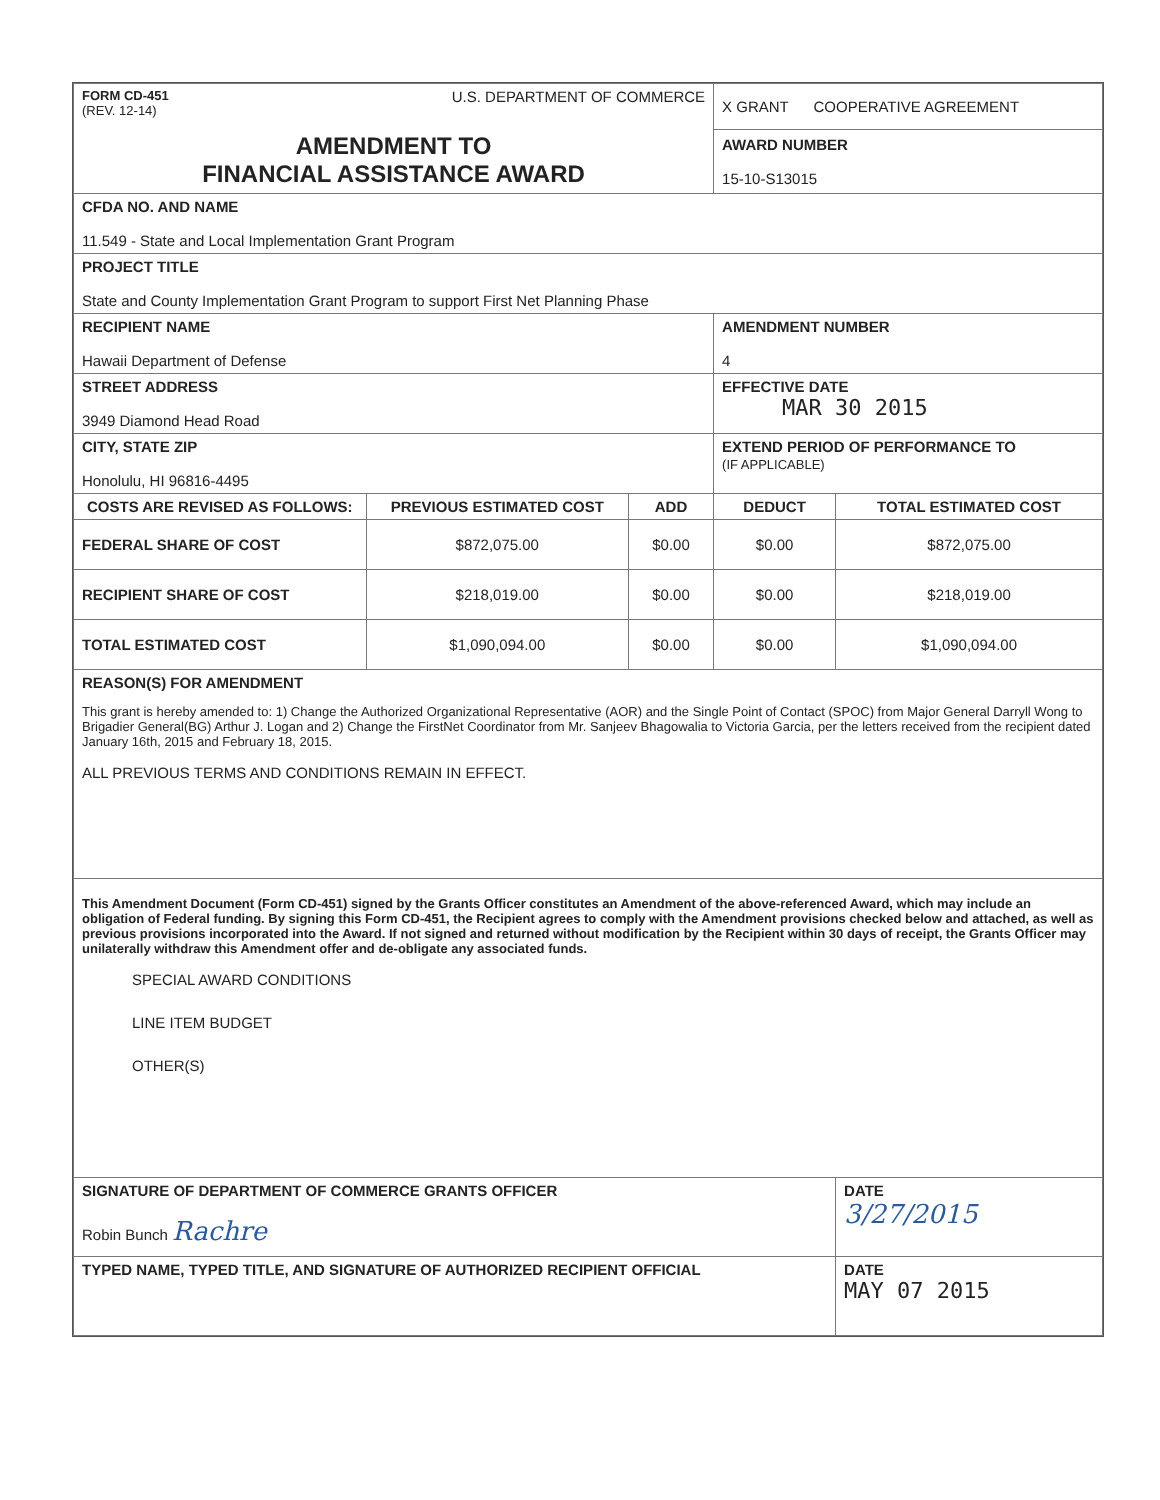| FORM CD-451 (REV. 12-14) U.S. DEPARTMENT OF COMMERCE AMENDMENT TO FINANCIAL ASSISTANCE AWARD | | | X GRANT COOPERATIVE AGREEMENT AWARD NUMBER 15-10-S13015 | |
| CFDA NO. AND NAME 11.549 - State and Local Implementation Grant Program | | | | |
| PROJECT TITLE State and County Implementation Grant Program to support First Net Planning Phase | | | | |
| RECIPIENT NAME Hawaii Department of Defense | | | AMENDMENT NUMBER 4 | |
| STREET ADDRESS 3949 Diamond Head Road | | | EFFECTIVE DATE MAR 30 2015 | |
| CITY, STATE ZIP Honolulu, HI 96816-4495 | | | EXTEND PERIOD OF PERFORMANCE TO (IF APPLICABLE) | |
| COSTS ARE REVISED AS FOLLOWS: | PREVIOUS ESTIMATED COST | ADD | DEDUCT | TOTAL ESTIMATED COST |
| FEDERAL SHARE OF COST | $872,075.00 | $0.00 | $0.00 | $872,075.00 |
| RECIPIENT SHARE OF COST | $218,019.00 | $0.00 | $0.00 | $218,019.00 |
| TOTAL ESTIMATED COST | $1,090,094.00 | $0.00 | $0.00 | $1,090,094.00 |
| REASON(S) FOR AMENDMENT This grant is hereby amended to: 1) Change the Authorized Organizational Representative (AOR) and the Single Point of Contact (SPOC) from Major General Darryll Wong to Brigadier General(BG) Arthur J. Logan and 2) Change the FirstNet Coordinator from Mr. Sanjeev Bhagowalia to Victoria Garcia, per the letters received from the recipient dated January 16th, 2015 and February 18, 2015. ALL PREVIOUS TERMS AND CONDITIONS REMAIN IN EFFECT. | | | | |
| This Amendment Document (Form CD-451) signed by the Grants Officer constitutes an Amendment of the above-referenced Award, which may include an obligation of Federal funding. By signing this Form CD-451, the Recipient agrees to comply with the Amendment provisions checked below and attached, as well as previous provisions incorporated into the Award. If not signed and returned without modification by the Recipient within 30 days of receipt, the Grants Officer may unilaterally withdraw this Amendment offer and de-obligate any associated funds. SPECIAL AWARD CONDITIONS LINE ITEM BUDGET OTHER(S) | | | | |
| SIGNATURE OF DEPARTMENT OF COMMERCE GRANTS OFFICER Robin Bunch Rachre | | | | DATE 3/27/2015 |
| TYPED NAME, TYPED TITLE, AND SIGNATURE OF AUTHORIZED RECIPIENT OFFICIAL | | | | DATE MAY 07 2015 |